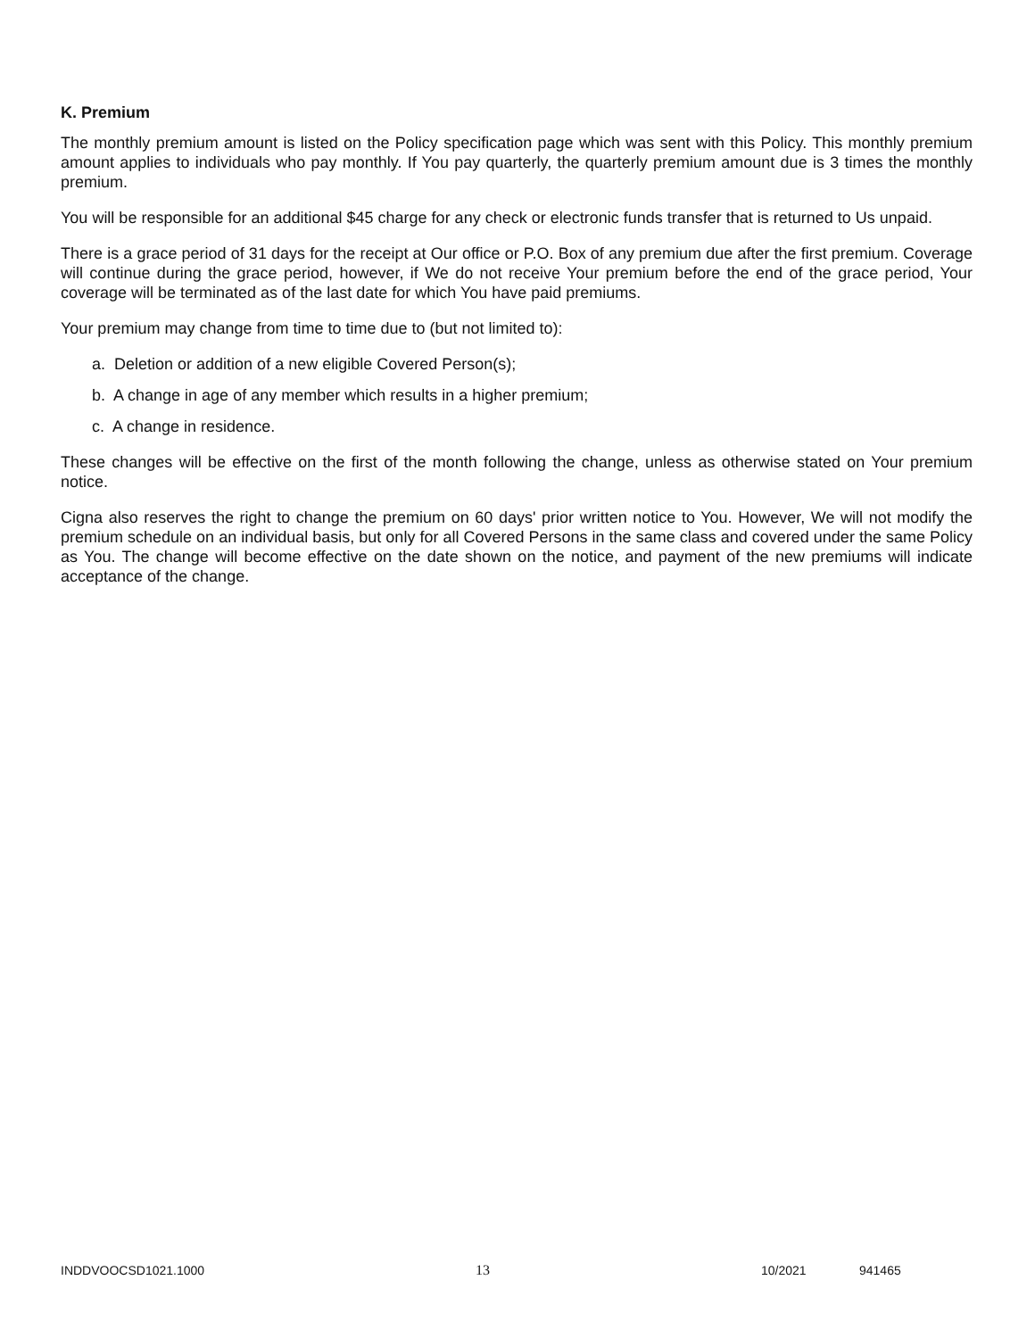K. Premium
The monthly premium amount is listed on the Policy specification page which was sent with this Policy. This monthly premium amount applies to individuals who pay monthly. If You pay quarterly, the quarterly premium amount due is 3 times the monthly premium.
You will be responsible for an additional $45 charge for any check or electronic funds transfer that is returned to Us unpaid.
There is a grace period of 31 days for the receipt at Our office or P.O. Box of any premium due after the first premium. Coverage will continue during the grace period, however, if We do not receive Your premium before the end of the grace period, Your coverage will be terminated as of the last date for which You have paid premiums.
Your premium may change from time to time due to (but not limited to):
a. Deletion or addition of a new eligible Covered Person(s);
b. A change in age of any member which results in a higher premium;
c. A change in residence.
These changes will be effective on the first of the month following the change, unless as otherwise stated on Your premium notice.
Cigna also reserves the right to change the premium on 60 days' prior written notice to You. However, We will not modify the premium schedule on an individual basis, but only for all Covered Persons in the same class and covered under the same Policy as You. The change will become effective on the date shown on the notice, and payment of the new premiums will indicate acceptance of the change.
INDDVOOCSD1021.1000 13 10/2021 941465